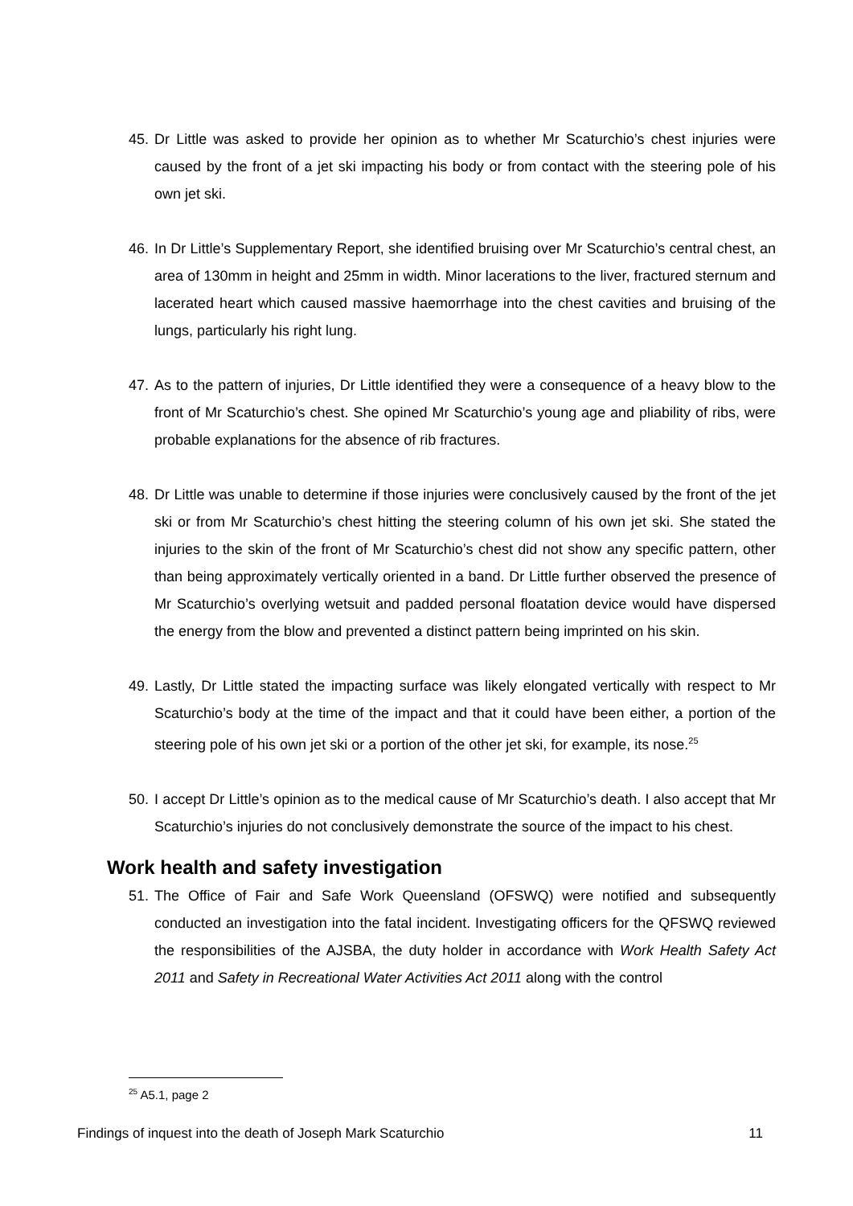45. Dr Little was asked to provide her opinion as to whether Mr Scaturchio’s chest injuries were caused by the front of a jet ski impacting his body or from contact with the steering pole of his own jet ski.
46. In Dr Little’s Supplementary Report, she identified bruising over Mr Scaturchio’s central chest, an area of 130mm in height and 25mm in width. Minor lacerations to the liver, fractured sternum and lacerated heart which caused massive haemorrhage into the chest cavities and bruising of the lungs, particularly his right lung.
47. As to the pattern of injuries, Dr Little identified they were a consequence of a heavy blow to the front of Mr Scaturchio’s chest. She opined Mr Scaturchio’s young age and pliability of ribs, were probable explanations for the absence of rib fractures.
48. Dr Little was unable to determine if those injuries were conclusively caused by the front of the jet ski or from Mr Scaturchio’s chest hitting the steering column of his own jet ski. She stated the injuries to the skin of the front of Mr Scaturchio’s chest did not show any specific pattern, other than being approximately vertically oriented in a band. Dr Little further observed the presence of Mr Scaturchio’s overlying wetsuit and padded personal floatation device would have dispersed the energy from the blow and prevented a distinct pattern being imprinted on his skin.
49. Lastly, Dr Little stated the impacting surface was likely elongated vertically with respect to Mr Scaturchio’s body at the time of the impact and that it could have been either, a portion of the steering pole of his own jet ski or a portion of the other jet ski, for example, its nose.<sup>25</sup>
50. I accept Dr Little’s opinion as to the medical cause of Mr Scaturchio’s death. I also accept that Mr Scaturchio’s injuries do not conclusively demonstrate the source of the impact to his chest.
Work health and safety investigation
51. The Office of Fair and Safe Work Queensland (OFSWQ) were notified and subsequently conducted an investigation into the fatal incident. Investigating officers for the QFSWQ reviewed the responsibilities of the AJSBA, the duty holder in accordance with Work Health Safety Act 2011 and Safety in Recreational Water Activities Act 2011 along with the control
<sup>25</sup> A5.1, page 2
Findings of inquest into the death of Joseph Mark Scaturchio 11